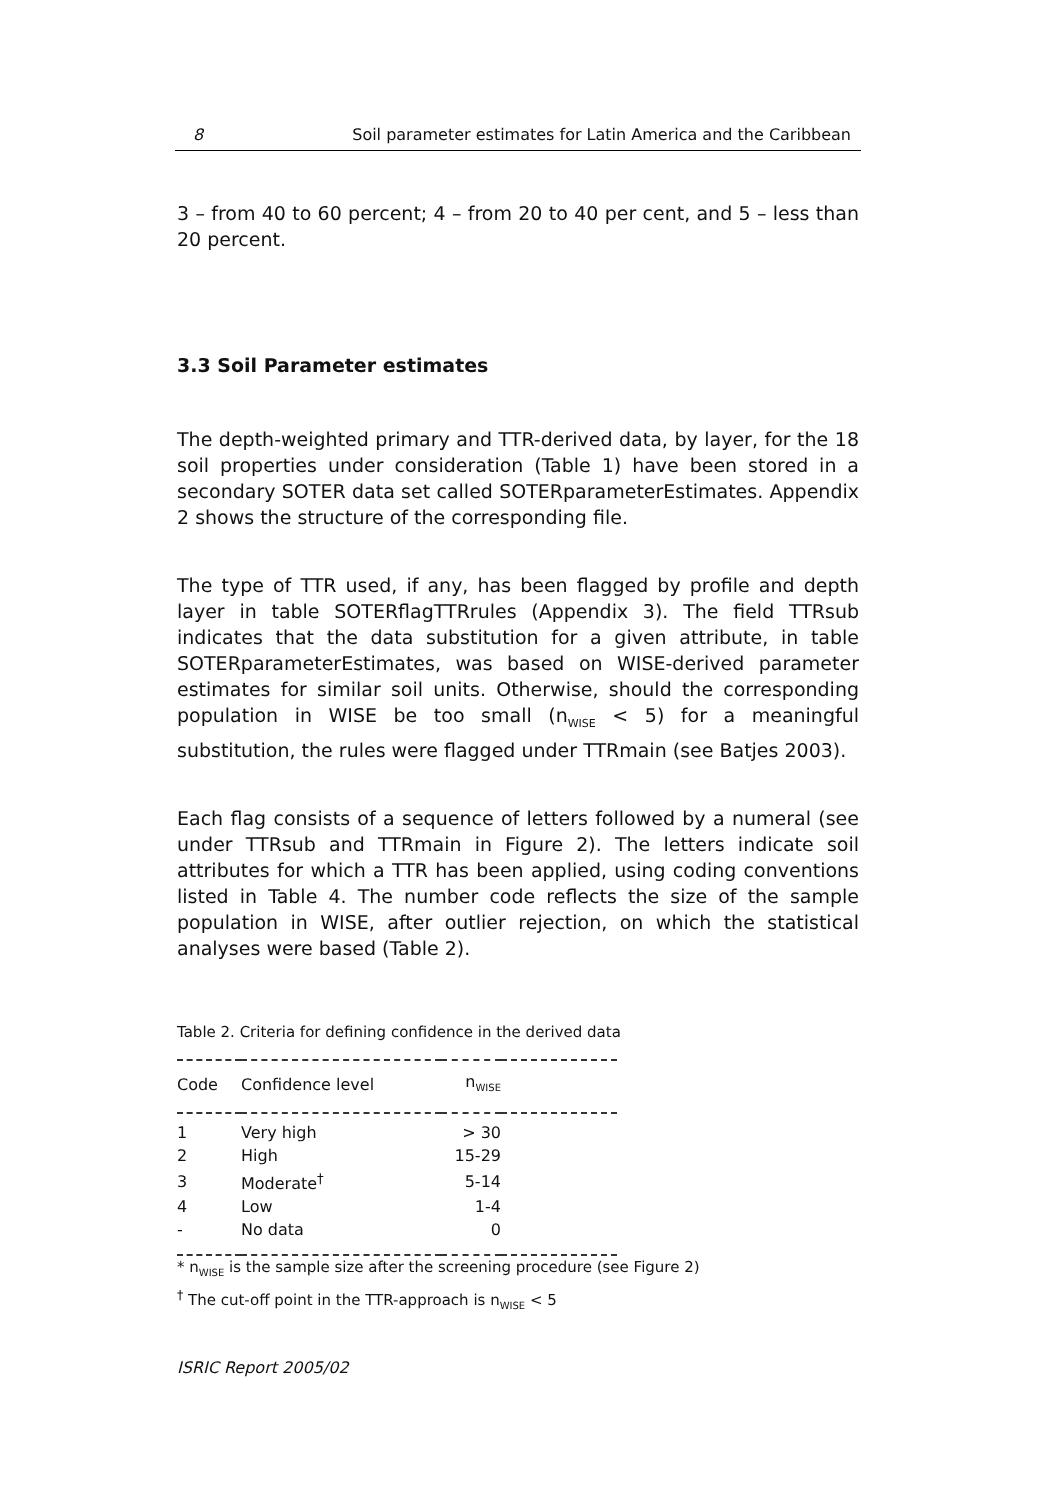8 Soil parameter estimates for Latin America and the Caribbean
3 – from 40 to 60 percent; 4 – from 20 to 40 per cent, and 5 – less than 20 percent.
3.3 Soil Parameter estimates
The depth-weighted primary and TTR-derived data, by layer, for the 18 soil properties under consideration (Table 1) have been stored in a secondary SOTER data set called SOTERparameterEstimates. Appendix 2 shows the structure of the corresponding file.
The type of TTR used, if any, has been flagged by profile and depth layer in table SOTERflagTTRrules (Appendix 3). The field TTRsub indicates that the data substitution for a given attribute, in table SOTERparameterEstimates, was based on WISE-derived parameter estimates for similar soil units. Otherwise, should the corresponding population in WISE be too small (n<sub>WISE</sub> < 5) for a meaningful substitution, the rules were flagged under TTRmain (see Batjes 2003).
Each flag consists of a sequence of letters followed by a numeral (see under TTRsub and TTRmain in Figure 2). The letters indicate soil attributes for which a TTR has been applied, using coding conventions listed in Table 4. The number code reflects the size of the sample population in WISE, after outlier rejection, on which the statistical analyses were based (Table 2).
Table 2. Criteria for defining confidence in the derived data
| Code | Confidence level | n<sub>WISE</sub> | |
| --- | --- | --- | --- |
| 1 | Very high | > 30 | |
| 2 | High | 15-29 | |
| 3 | Moderate<sup>†</sup> | 5-14 | |
| 4 | Low | 1-4 | |
| - | No data | 0 | |
* n<sub>WISE</sub> is the sample size after the screening procedure (see Figure 2)
<sup>†</sup> The cut-off point in the TTR-approach is n<sub>WISE</sub> < 5
ISRIC Report 2005/02